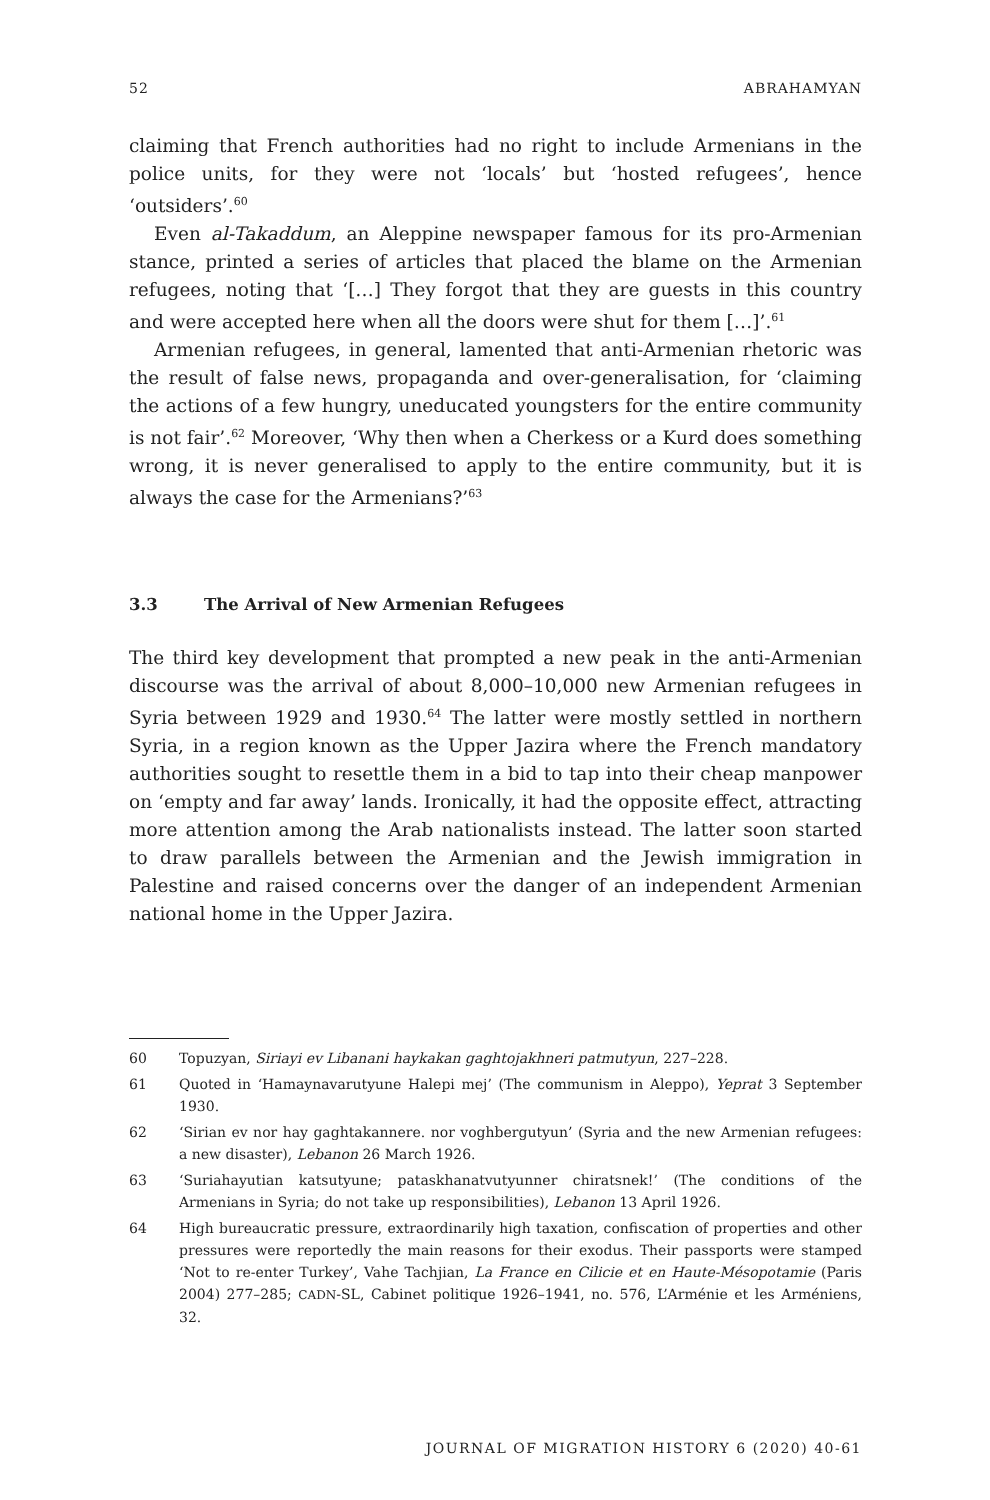52 ABRAHAMYAN
claiming that French authorities had no right to include Armenians in the police units, for they were not ‘locals’ but ‘hosted refugees’, hence ‘outsiders’.<sup>60</sup>
Even al-Takaddum, an Aleppine newspaper famous for its pro-Armenian stance, printed a series of articles that placed the blame on the Armenian refugees, noting that ‘[…] They forgot that they are guests in this country and were accepted here when all the doors were shut for them […]’.<sup>61</sup>
Armenian refugees, in general, lamented that anti-Armenian rhetoric was the result of false news, propaganda and over-generalisation, for ‘claiming the actions of a few hungry, uneducated youngsters for the entire community is not fair’.<sup>62</sup> Moreover, ‘Why then when a Cherkess or a Kurd does something wrong, it is never generalised to apply to the entire community, but it is always the case for the Armenians?’<sup>63</sup>
3.3 The Arrival of New Armenian Refugees
The third key development that prompted a new peak in the anti-Armenian discourse was the arrival of about 8,000–10,000 new Armenian refugees in Syria between 1929 and 1930.<sup>64</sup> The latter were mostly settled in northern Syria, in a region known as the Upper Jazira where the French mandatory authorities sought to resettle them in a bid to tap into their cheap manpower on ‘empty and far away’ lands. Ironically, it had the opposite effect, attracting more attention among the Arab nationalists instead. The latter soon started to draw parallels between the Armenian and the Jewish immigration in Palestine and raised concerns over the danger of an independent Armenian national home in the Upper Jazira.
60 Topuzyan, Siriayi ev Libanani haykakan gaghtojakhneri patmutyun, 227–228.
61 Quoted in ‘Hamaynavarutyune Halepi mej’ (The communism in Aleppo), Yeprat 3 September 1930.
62 ‘Sirian ev nor hay gaghtakannere. nor voghbergutyun’ (Syria and the new Armenian refugees: a new disaster), Lebanon 26 March 1926.
63 ‘Suriahayutian katsutyune; pataskhanatvutyunner chiratsnek!’ (The conditions of the Armenians in Syria; do not take up responsibilities), Lebanon 13 April 1926.
64 High bureaucratic pressure, extraordinarily high taxation, confiscation of properties and other pressures were reportedly the main reasons for their exodus. Their passports were stamped ‘Not to re-enter Turkey’, Vahe Tachjian, La France en Cilicie et en Haute-Mésopotamie (Paris 2004) 277–285; CADN-SL, Cabinet politique 1926–1941, no. 576, L’Arménie et les Arméniens, 32.
JOURNAL OF MIGRATION HISTORY 6 (2020) 40-61